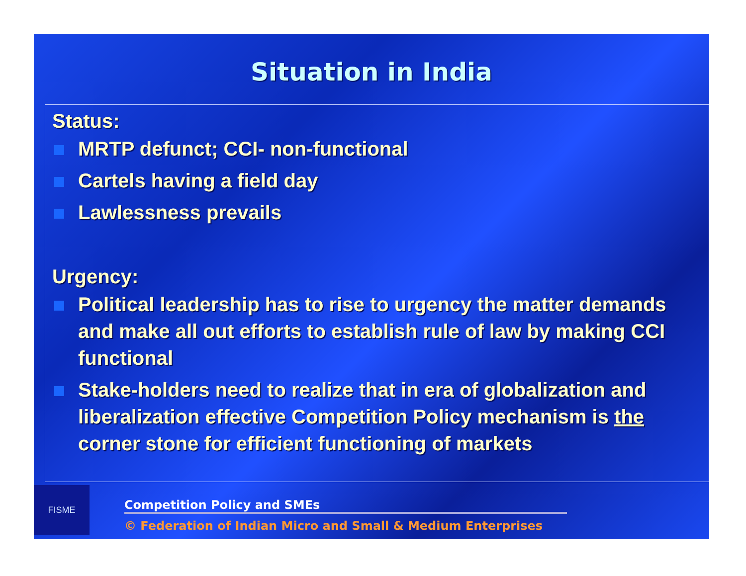Situation in India
Status:
MRTP defunct; CCI- non-functional
Cartels having a field day
Lawlessness prevails
Urgency:
Political leadership has to rise to urgency the matter demands and make all out efforts to establish rule of law by making CCI functional
Stake-holders need to realize that in era of globalization and liberalization effective Competition Policy mechanism is the corner stone for efficient functioning of markets
FISME
Competition Policy and SMEs
© Federation of Indian Micro and Small & Medium Enterprises